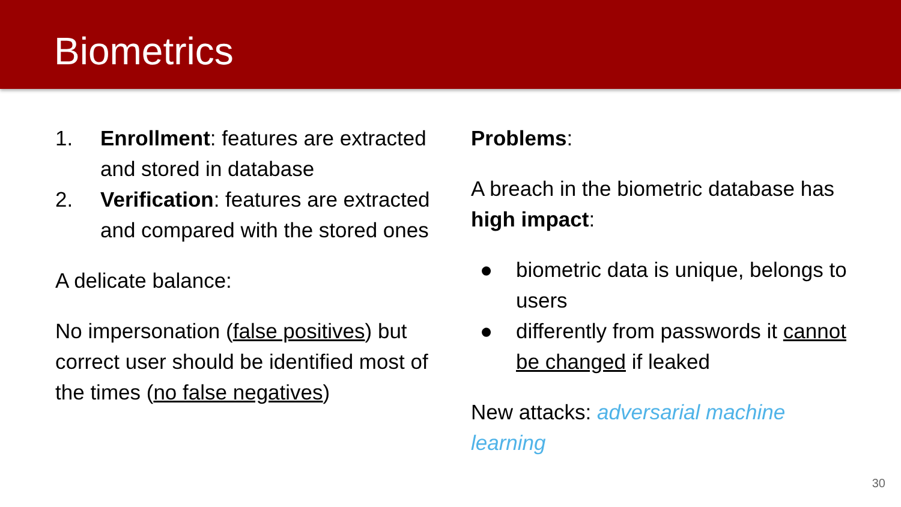Biometrics
1. Enrollment: features are extracted and stored in database
2. Verification: features are extracted and compared with the stored ones
A delicate balance:
No impersonation (false positives) but correct user should be identified most of the times (no false negatives)
Problems:
A breach in the biometric database has high impact:
● biometric data is unique, belongs to users
● differently from passwords it cannot be changed if leaked
New attacks: adversarial machine learning
30